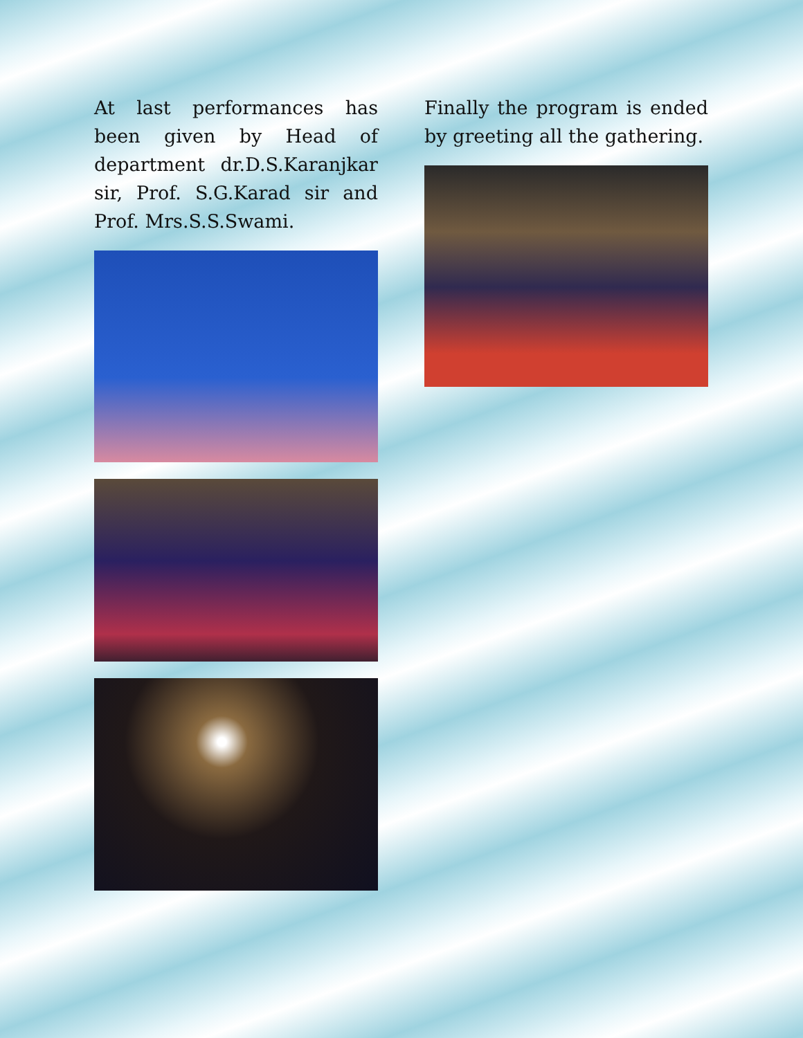At last performances has been given by Head of department dr.D.S.Karanjkar sir, Prof. S.G.Karad sir and Prof. Mrs.S.S.Swami.
Finally the program is ended by greeting all the gathering.